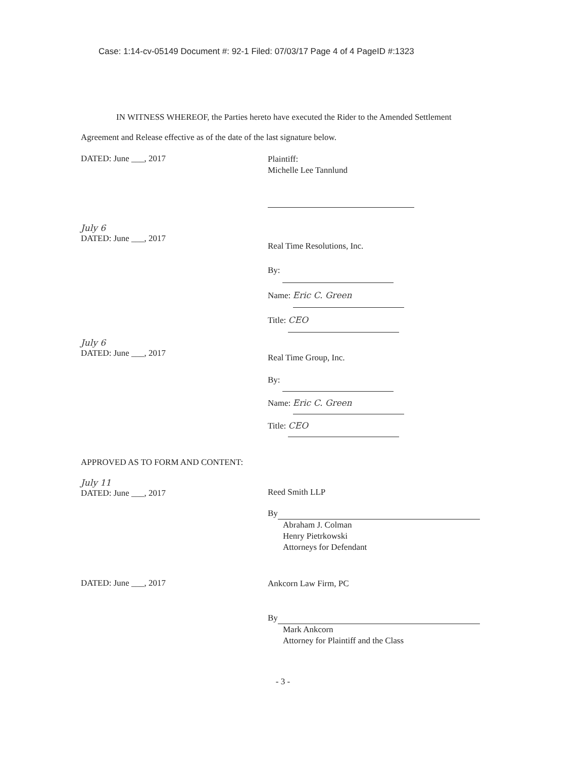Case: 1:14-cv-05149 Document #: 92-1 Filed: 07/03/17 Page 4 of 4 PageID #:1323
IN WITNESS WHEREOF, the Parties hereto have executed the Rider to the Amended Settlement Agreement and Release effective as of the date of the last signature below.
DATED: June ___, 2017
Plaintiff:
Michelle Lee Tannlund
July 6
DATED: June ___, 2017
Real Time Resolutions, Inc.
By:
Name: Eric C. Green
Title: CEO
July 6
DATED: June ___, 2017
Real Time Group, Inc.
By:
Name: Eric C. Green
Title: CEO
APPROVED AS TO FORM AND CONTENT:
July 11
DATED: June ___, 2017
Reed Smith LLP
By
Abraham J. Colman
Henry Pietrkowski
Attorneys for Defendant
DATED: June ___, 2017
Ankcorn Law Firm, PC
By
Mark Ankcorn
Attorney for Plaintiff and the Class
- 3 -